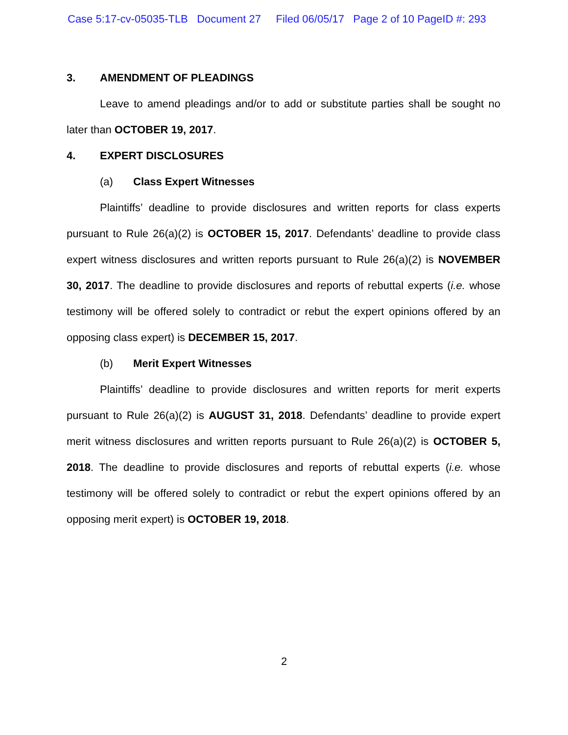Case 5:17-cv-05035-TLB Document 27 Filed 06/05/17 Page 2 of 10 PageID #: 293
3. AMENDMENT OF PLEADINGS
Leave to amend pleadings and/or to add or substitute parties shall be sought no later than OCTOBER 19, 2017.
4. EXPERT DISCLOSURES
(a) Class Expert Witnesses
Plaintiffs’ deadline to provide disclosures and written reports for class experts pursuant to Rule 26(a)(2) is OCTOBER 15, 2017. Defendants’ deadline to provide class expert witness disclosures and written reports pursuant to Rule 26(a)(2) is NOVEMBER 30, 2017. The deadline to provide disclosures and reports of rebuttal experts (i.e. whose testimony will be offered solely to contradict or rebut the expert opinions offered by an opposing class expert) is DECEMBER 15, 2017.
(b) Merit Expert Witnesses
Plaintiffs’ deadline to provide disclosures and written reports for merit experts pursuant to Rule 26(a)(2) is AUGUST 31, 2018. Defendants’ deadline to provide expert merit witness disclosures and written reports pursuant to Rule 26(a)(2) is OCTOBER 5, 2018. The deadline to provide disclosures and reports of rebuttal experts (i.e. whose testimony will be offered solely to contradict or rebut the expert opinions offered by an opposing merit expert) is OCTOBER 19, 2018.
2